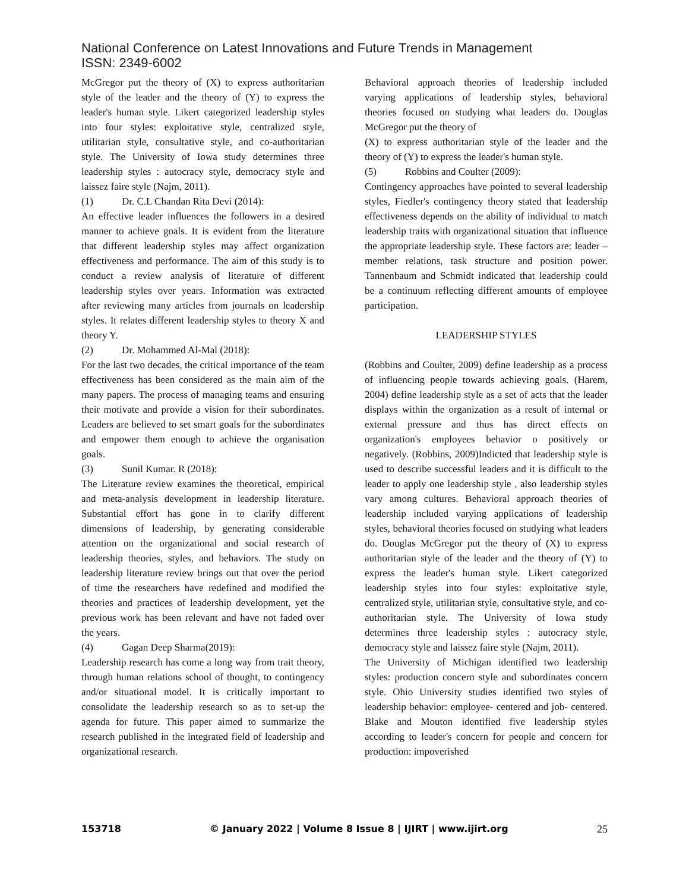National Conference on Latest Innovations and Future Trends in Management
ISSN: 2349-6002
McGregor put the theory of (X) to express authoritarian style of the leader and the theory of (Y) to express the leader's human style. Likert categorized leadership styles into four styles: exploitative style, centralized style, utilitarian style, consultative style, and co-authoritarian style. The University of Iowa study determines three leadership styles : autocracy style, democracy style and laissez faire style (Najm, 2011).
(1) Dr. C.L Chandan Rita Devi (2014):
An effective leader influences the followers in a desired manner to achieve goals. It is evident from the literature that different leadership styles may affect organization effectiveness and performance. The aim of this study is to conduct a review analysis of literature of different leadership styles over years. Information was extracted after reviewing many articles from journals on leadership styles. It relates different leadership styles to theory X and theory Y.
(2) Dr. Mohammed Al-Mal (2018):
For the last two decades, the critical importance of the team effectiveness has been considered as the main aim of the many papers. The process of managing teams and ensuring their motivate and provide a vision for their subordinates. Leaders are believed to set smart goals for the subordinates and empower them enough to achieve the organisation goals.
(3) Sunil Kumar. R (2018):
The Literature review examines the theoretical, empirical and meta-analysis development in leadership literature. Substantial effort has gone in to clarify different dimensions of leadership, by generating considerable attention on the organizational and social research of leadership theories, styles, and behaviors. The study on leadership literature review brings out that over the period of time the researchers have redefined and modified the theories and practices of leadership development, yet the previous work has been relevant and have not faded over the years.
(4) Gagan Deep Sharma(2019):
Leadership research has come a long way from trait theory, through human relations school of thought, to contingency and/or situational model. It is critically important to consolidate the leadership research so as to set-up the agenda for future. This paper aimed to summarize the research published in the integrated field of leadership and organizational research.
Behavioral approach theories of leadership included varying applications of leadership styles, behavioral theories focused on studying what leaders do. Douglas McGregor put the theory of
(X) to express authoritarian style of the leader and the theory of (Y) to express the leader's human style.
(5) Robbins and Coulter (2009):
Contingency approaches have pointed to several leadership styles, Fiedler's contingency theory stated that leadership effectiveness depends on the ability of individual to match leadership traits with organizational situation that influence the appropriate leadership style. These factors are: leader – member relations, task structure and position power. Tannenbaum and Schmidt indicated that leadership could be a continuum reflecting different amounts of employee participation.
LEADERSHIP STYLES
(Robbins and Coulter, 2009) define leadership as a process of influencing people towards achieving goals. (Harem, 2004) define leadership style as a set of acts that the leader displays within the organization as a result of internal or external pressure and thus has direct effects on organization's employees behavior o positively or negatively. (Robbins, 2009)Indicted that leadership style is used to describe successful leaders and it is difficult to the leader to apply one leadership style , also leadership styles vary among cultures. Behavioral approach theories of leadership included varying applications of leadership styles, behavioral theories focused on studying what leaders do. Douglas McGregor put the theory of (X) to express authoritarian style of the leader and the theory of (Y) to express the leader's human style. Likert categorized leadership styles into four styles: exploitative style, centralized style, utilitarian style, consultative style, and co-authoritarian style. The University of Iowa study determines three leadership styles : autocracy style, democracy style and laissez faire style (Najm, 2011).
The University of Michigan identified two leadership styles: production concern style and subordinates concern style. Ohio University studies identified two styles of leadership behavior: employee- centered and job- centered. Blake and Mouton identified five leadership styles according to leader's concern for people and concern for production: impoverished
153718 © January 2022 | Volume 8 Issue 8 | IJIRT | www.ijirt.org 25